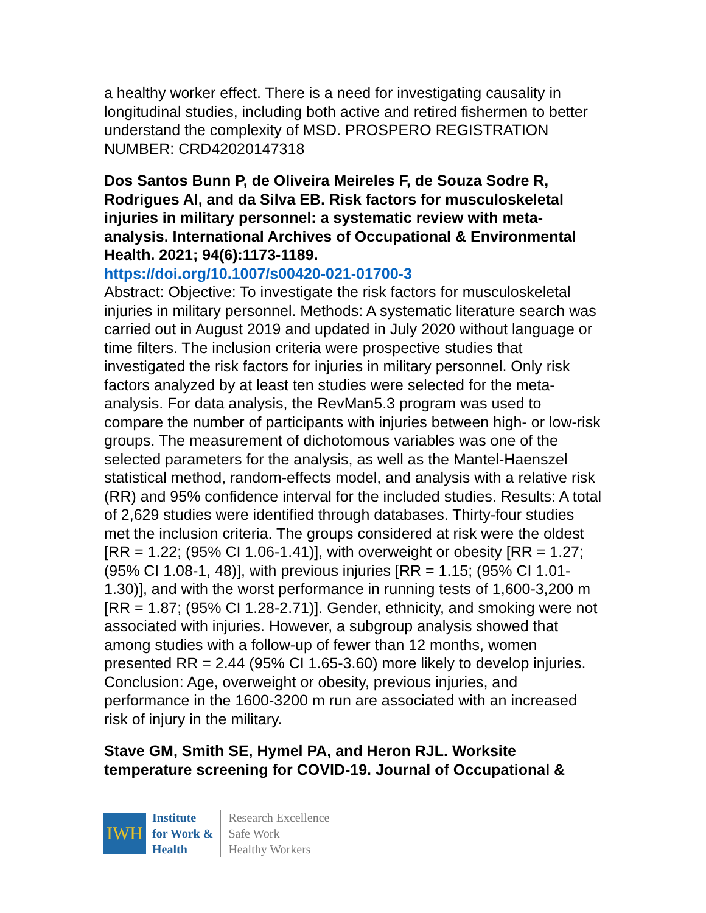a healthy worker effect. There is a need for investigating causality in longitudinal studies, including both active and retired fishermen to better understand the complexity of MSD. PROSPERO REGISTRATION NUMBER: CRD42020147318
Dos Santos Bunn P, de Oliveira Meireles F, de Souza Sodre R, Rodrigues AI, and da Silva EB. Risk factors for musculoskeletal injuries in military personnel: a systematic review with meta-analysis. International Archives of Occupational & Environmental Health. 2021; 94(6):1173-1189.
https://doi.org/10.1007/s00420-021-01700-3
Abstract: Objective: To investigate the risk factors for musculoskeletal injuries in military personnel. Methods: A systematic literature search was carried out in August 2019 and updated in July 2020 without language or time filters. The inclusion criteria were prospective studies that investigated the risk factors for injuries in military personnel. Only risk factors analyzed by at least ten studies were selected for the meta-analysis. For data analysis, the RevMan5.3 program was used to compare the number of participants with injuries between high- or low-risk groups. The measurement of dichotomous variables was one of the selected parameters for the analysis, as well as the Mantel-Haenszel statistical method, random-effects model, and analysis with a relative risk (RR) and 95% confidence interval for the included studies. Results: A total of 2,629 studies were identified through databases. Thirty-four studies met the inclusion criteria. The groups considered at risk were the oldest [RR = 1.22; (95% CI 1.06-1.41)], with overweight or obesity [RR = 1.27; (95% CI 1.08-1, 48)], with previous injuries [RR = 1.15; (95% CI 1.01-1.30)], and with the worst performance in running tests of 1,600-3,200 m [RR = 1.87; (95% CI 1.28-2.71)]. Gender, ethnicity, and smoking were not associated with injuries. However, a subgroup analysis showed that among studies with a follow-up of fewer than 12 months, women presented RR = 2.44 (95% CI 1.65-3.60) more likely to develop injuries. Conclusion: Age, overweight or obesity, previous injuries, and performance in the 1600-3200 m run are associated with an increased risk of injury in the military.
Stave GM, Smith SE, Hymel PA, and Heron RJL. Worksite temperature screening for COVID-19. Journal of Occupational &
IWH
Institute
for Work &
Health
Research Excellence
Safe Work
Healthy Workers